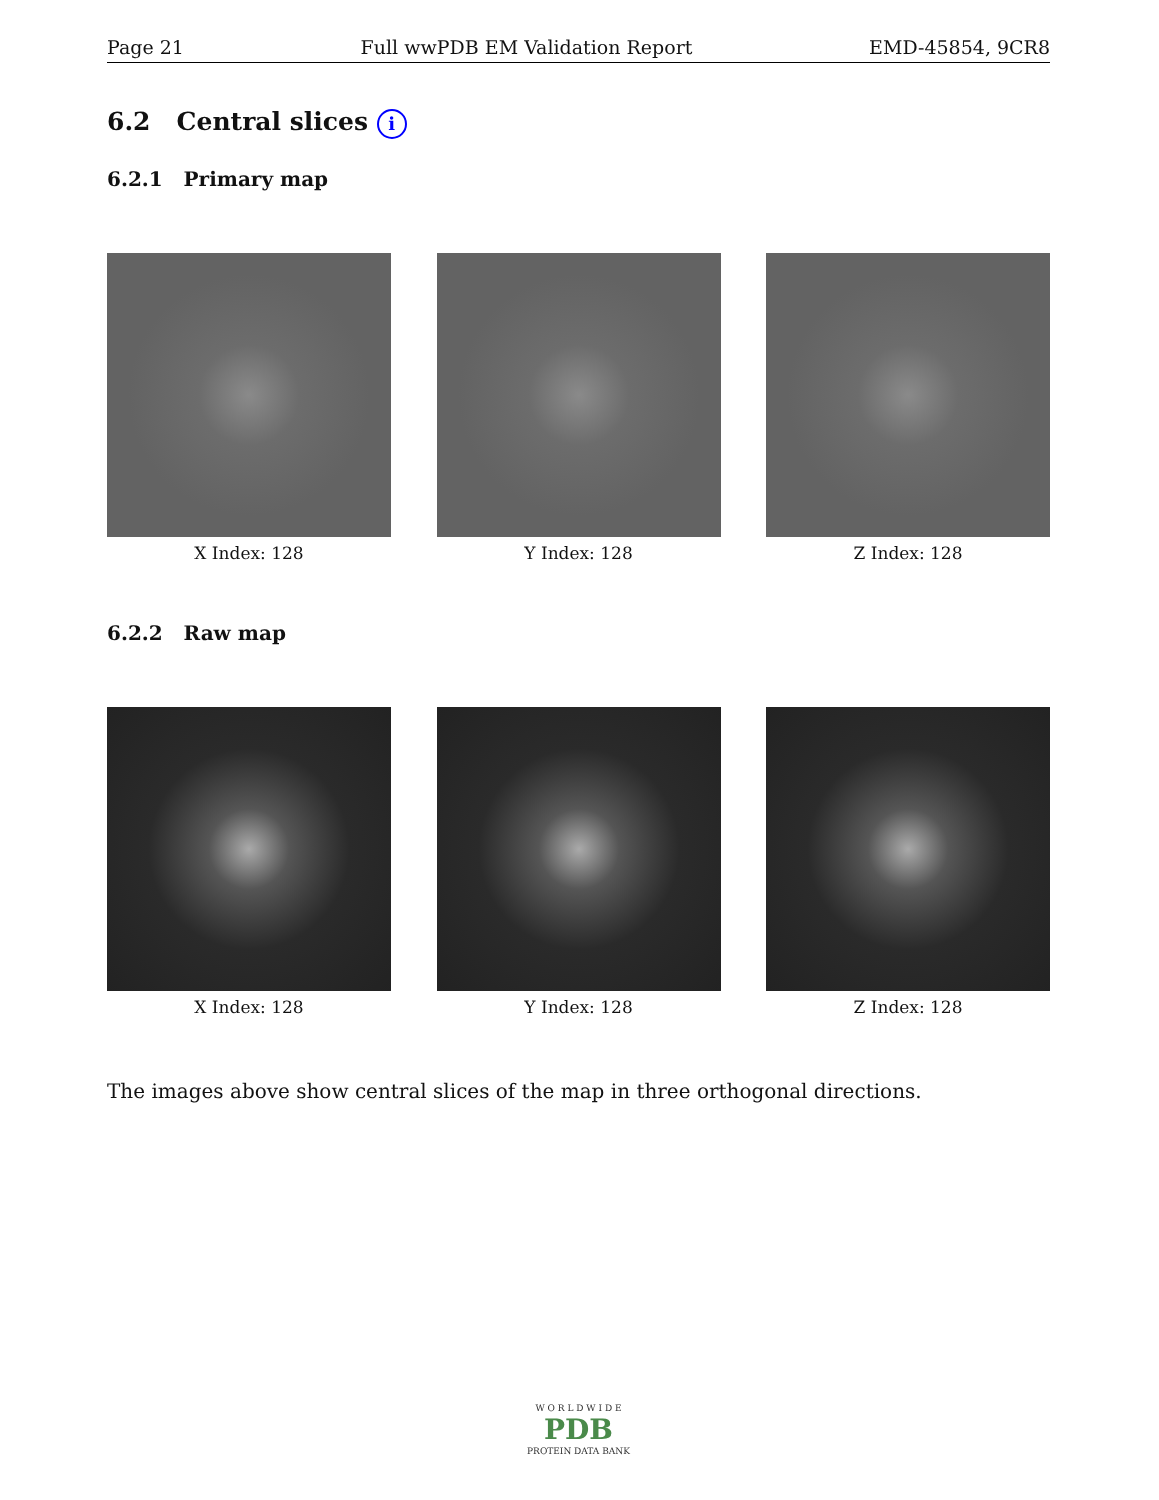Page 21 Full wwPDB EM Validation Report EMD-45854, 9CR8
6.2 Central slices i
6.2.1 Primary map
X Index: 128 Y Index: 128 Z Index: 128
6.2.2 Raw map
X Index: 128 Y Index: 128 Z Index: 128
The images above show central slices of the map in three orthogonal directions.
W O R L D W I D E
PDB
PROTEIN DATA BANK